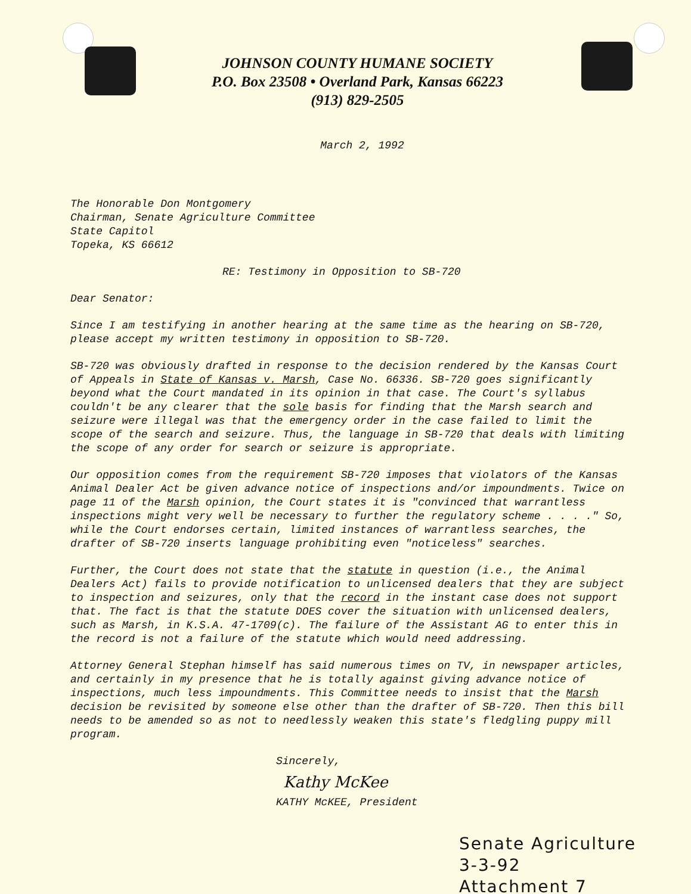JOHNSON COUNTY HUMANE SOCIETY
P.O. Box 23508 • Overland Park, Kansas 66223
(913) 829-2505
March 2, 1992
The Honorable Don Montgomery
Chairman, Senate Agriculture Committee
State Capitol
Topeka, KS 66612
RE: Testimony in Opposition to SB-720
Dear Senator:
Since I am testifying in another hearing at the same time as the hearing on SB-720, please accept my written testimony in opposition to SB-720.
SB-720 was obviously drafted in response to the decision rendered by the Kansas Court of Appeals in State of Kansas v. Marsh, Case No. 66336. SB-720 goes significantly beyond what the Court mandated in its opinion in that case. The Court's syllabus couldn't be any clearer that the sole basis for finding that the Marsh search and seizure were illegal was that the emergency order in the case failed to limit the scope of the search and seizure. Thus, the language in SB-720 that deals with limiting the scope of any order for search or seizure is appropriate.
Our opposition comes from the requirement SB-720 imposes that violators of the Kansas Animal Dealer Act be given advance notice of inspections and/or impoundments. Twice on page 11 of the Marsh opinion, the Court states it is "convinced that warrantless inspections might very well be necessary to further the regulatory scheme . . . ." So, while the Court endorses certain, limited instances of warrantless searches, the drafter of SB-720 inserts language prohibiting even "noticeless" searches.
Further, the Court does not state that the statute in question (i.e., the Animal Dealers Act) fails to provide notification to unlicensed dealers that they are subject to inspection and seizures, only that the record in the instant case does not support that. The fact is that the statute DOES cover the situation with unlicensed dealers, such as Marsh, in K.S.A. 47-1709(c). The failure of the Assistant AG to enter this in the record is not a failure of the statute which would need addressing.
Attorney General Stephan himself has said numerous times on TV, in newspaper articles, and certainly in my presence that he is totally against giving advance notice of inspections, much less impoundments. This Committee needs to insist that the Marsh decision be revisited by someone else other than the drafter of SB-720. Then this bill needs to be amended so as not to needlessly weaken this state's fledgling puppy mill program.
Sincerely,
Kathy McKee
KATHY McKEE, President
Senate Agriculture
3-3-92
Attachment 7